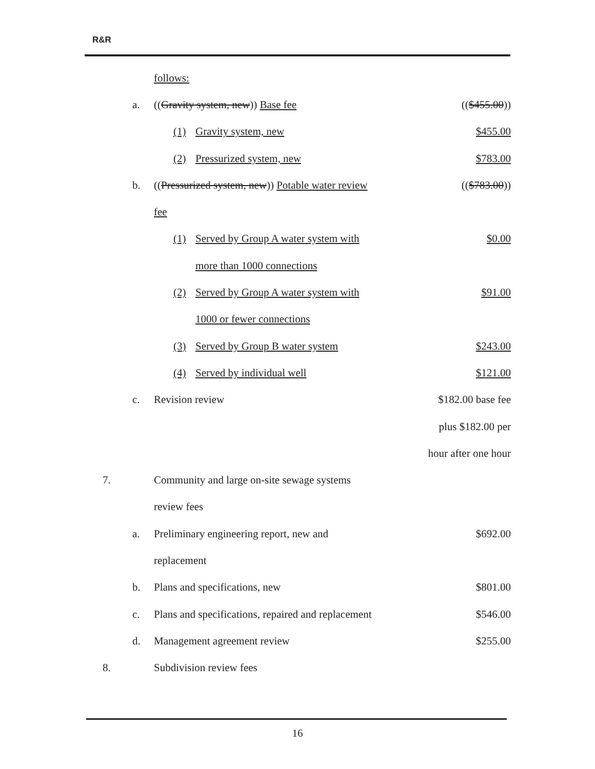R&R
| | | follows: | | |
| | a. | (( Gravity system, new )) Base fee | | (( $455.00 )) |
| | | (1) | Gravity system, new | $455.00 |
| | | (2) | Pressurized system, new | $783.00 |
| | b. | (( Pressurized system, new )) Potable water review | | (( $783.00 )) |
| | | fee | | |
| | | (1) | Served by Group A water system with | $0.00 |
| | | | more than 1000 connections | |
| | | (2) | Served by Group A water system with | $91.00 |
| | | | 1000 or fewer connections | |
| | | (3) | Served by Group B water system | $243.00 |
| | | (4) | Served by individual well | $121.00 |
| | c. | Revision review | | $182.00 base fee |
| | | | | plus $182.00 per |
| | | | | hour after one hour |
| 7. | | Community and large on-site sewage systems | | |
| | | review fees | | |
| | a. | Preliminary engineering report, new and | | $692.00 |
| | | replacement | | |
| | b. | Plans and specifications, new | | $801.00 |
| | c. | Plans and specifications, repaired and replacement | | $546.00 |
| | d. | Management agreement review | | $255.00 |
| 8. | | Subdivision review fees | | |
16